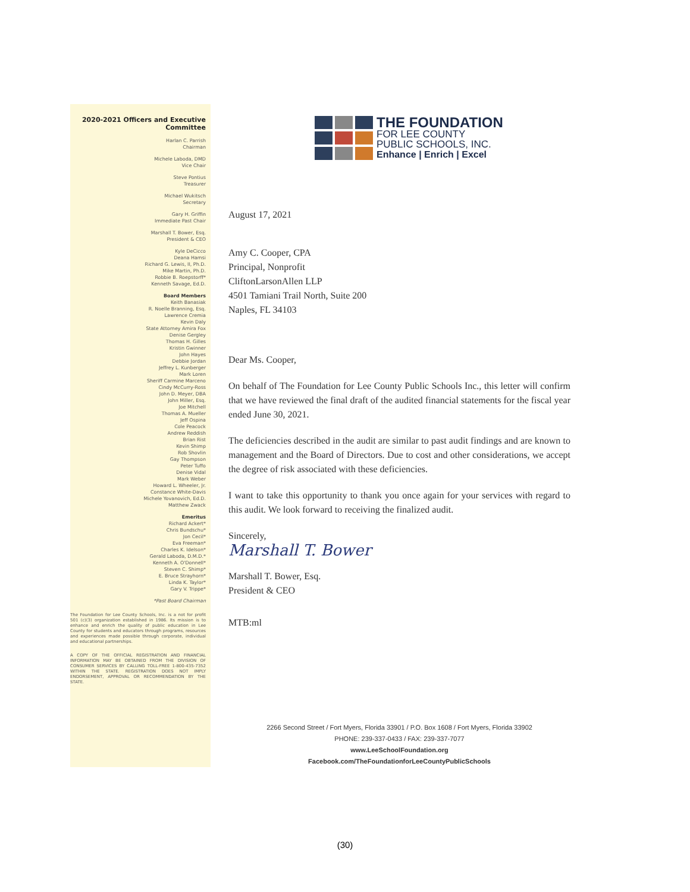2020-2021 Officers and Executive Committee
Harlan C. Parrish
Chairman
Michele Laboda, DMD
Vice Chair
Steve Pontius
Treasurer
Michael Wukitsch
Secretary
Gary H. Griffin
Immediate Past Chair
Marshall T. Bower, Esq.
President & CEO
Kyle DeCicco
Deana Hamsi
Richard G. Lewis, II, Ph.D.
Mike Martin, Ph.D.
Robbie B. Roepstorff*
Kenneth Savage, Ed.D.
Board Members
Keith Banasiak
R. Noelle Branning, Esq.
Lawrence Cremia
Kevin Daly
State Attorney Amira Fox
Denise Gergley
Thomas H. Gilles
Kristin Gwinner
John Hayes
Debbie Jordan
Jeffrey L. Kunberger
Mark Loren
Sheriff Carmine Marceno
Cindy McCurry-Ross
John D. Meyer, DBA
John Miller, Esq.
Joe Mitchell
Thomas A. Mueller
Jeff Ospina
Cole Peacock
Andrew Reddish
Brian Rist
Kevin Shimp
Rob Shovlin
Gay Thompson
Peter Tuffo
Denise Vidal
Mark Weber
Howard L. Wheeler, Jr.
Constance White-Davis
Michele Yovanovich, Ed.D.
Matthew Zwack
Emeritus
Richard Ackert*
Chris Bundschu*
Jon Cecil*
Eva Freeman*
Charles K. Idelson*
Gerald Laboda, D.M.D.*
Kenneth A. O'Donnell*
Steven C. Shimp*
E. Bruce Strayhorn*
Linda K. Taylor*
Gary V. Trippe*
*Past Board Chairman
The Foundation for Lee County Schools, Inc. is a not for profit 501 (c)(3) organization established in 1986. Its mission is to enhance and enrich the quality of public education in Lee County for students and educators through programs, resources and experiences made possible through corporate, individual and educational partnerships.
A COPY OF THE OFFICIAL REGISTRATION AND FINANCIAL INFORMATION MAY BE OBTAINED FROM THE DIVISION OF CONSUMER SERVICES BY CALLING TOLL-FREE 1-800-435-7352 WITHIN THE STATE. REGISTRATION DOES NOT IMPLY ENDORSEMENT, APPROVAL OR RECOMMENDATION BY THE STATE.
THE FOUNDATION
FOR LEE COUNTY
PUBLIC SCHOOLS, INC.
Enhance | Enrich | Excel
August 17, 2021
Amy C. Cooper, CPA
Principal, Nonprofit
CliftonLarsonAllen LLP
4501 Tamiani Trail North, Suite 200
Naples, FL 34103
Dear Ms. Cooper,
On behalf of The Foundation for Lee County Public Schools Inc., this letter will confirm that we have reviewed the final draft of the audited financial statements for the fiscal year ended June 30, 2021.
The deficiencies described in the audit are similar to past audit findings and are known to management and the Board of Directors. Due to cost and other considerations, we accept the degree of risk associated with these deficiencies.
I want to take this opportunity to thank you once again for your services with regard to this audit. We look forward to receiving the finalized audit.
Sincerely,
Marshall T. Bower
Marshall T. Bower, Esq.
President & CEO
MTB:ml
2266 Second Street / Fort Myers, Florida 33901 / P.O. Box 1608 / Fort Myers, Florida 33902
PHONE: 239-337-0433 / FAX: 239-337-7077
www.LeeSchoolFoundation.org
Facebook.com/TheFoundationforLeeCountyPublicSchools
(30)